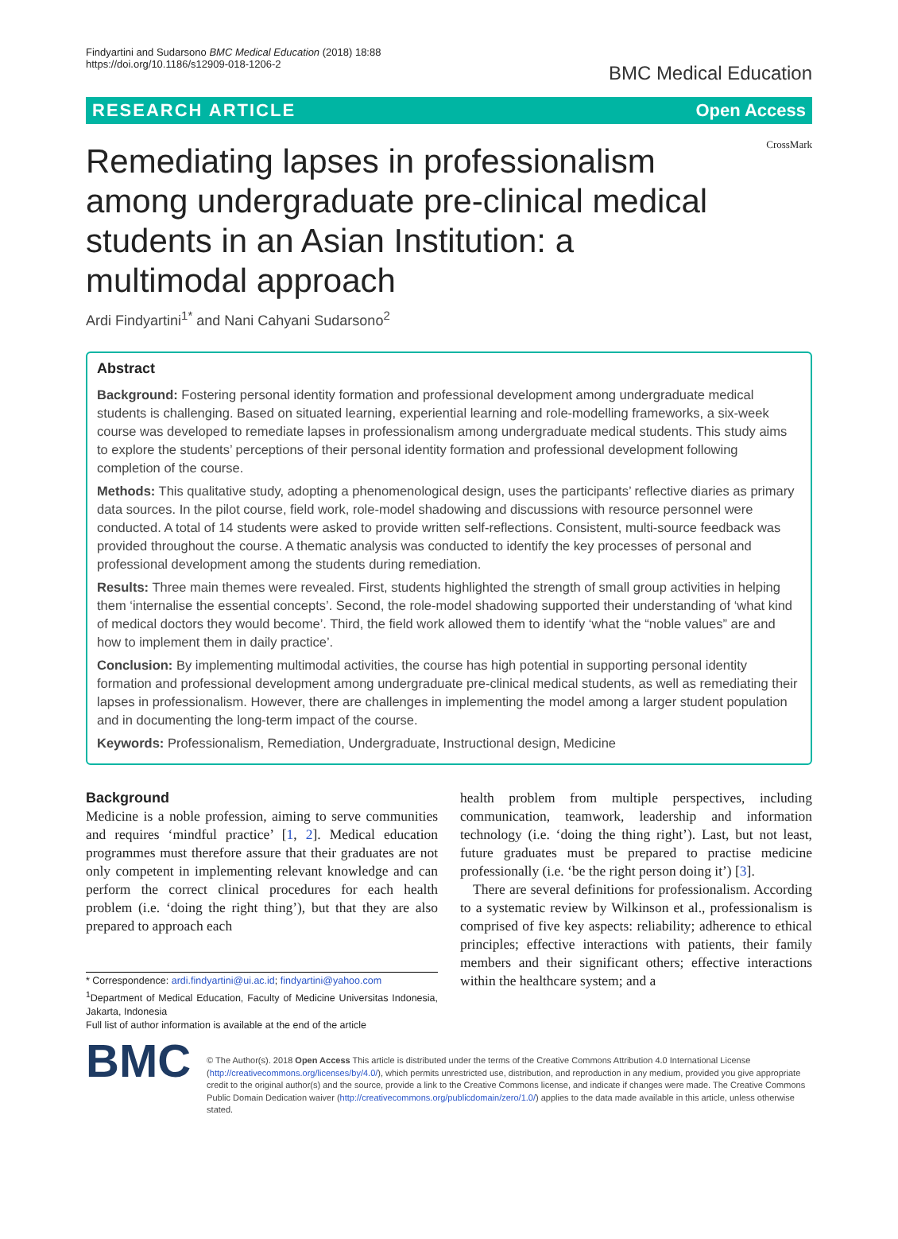Findyartini and Sudarsono BMC Medical Education (2018) 18:88
https://doi.org/10.1186/s12909-018-1206-2
BMC Medical Education
RESEARCH ARTICLE Open Access
CrossMark
Remediating lapses in professionalism among undergraduate pre-clinical medical students in an Asian Institution: a multimodal approach
Ardi Findyartini<sup>1*</sup> and Nani Cahyani Sudarsono<sup>2</sup>
Abstract
Background: Fostering personal identity formation and professional development among undergraduate medical students is challenging. Based on situated learning, experiential learning and role-modelling frameworks, a six-week course was developed to remediate lapses in professionalism among undergraduate medical students. This study aims to explore the students’ perceptions of their personal identity formation and professional development following completion of the course.
Methods: This qualitative study, adopting a phenomenological design, uses the participants’ reflective diaries as primary data sources. In the pilot course, field work, role-model shadowing and discussions with resource personnel were conducted. A total of 14 students were asked to provide written self-reflections. Consistent, multi-source feedback was provided throughout the course. A thematic analysis was conducted to identify the key processes of personal and professional development among the students during remediation.
Results: Three main themes were revealed. First, students highlighted the strength of small group activities in helping them ‘internalise the essential concepts’. Second, the role-model shadowing supported their understanding of ‘what kind of medical doctors they would become’. Third, the field work allowed them to identify ‘what the “noble values” are and how to implement them in daily practice’.
Conclusion: By implementing multimodal activities, the course has high potential in supporting personal identity formation and professional development among undergraduate pre-clinical medical students, as well as remediating their lapses in professionalism. However, there are challenges in implementing the model among a larger student population and in documenting the long-term impact of the course.
Keywords: Professionalism, Remediation, Undergraduate, Instructional design, Medicine
Background
Medicine is a noble profession, aiming to serve communities and requires ‘mindful practice’ [1, 2]. Medical education programmes must therefore assure that their graduates are not only competent in implementing relevant knowledge and can perform the correct clinical procedures for each health problem (i.e. ‘doing the right thing’), but that they are also prepared to approach each
* Correspondence: ardi.findyartini@ui.ac.id; findyartini@yahoo.com
<sup>1</sup> Department of Medical Education, Faculty of Medicine Universitas Indonesia, Jakarta, Indonesia
Full list of author information is available at the end of the article
health problem from multiple perspectives, including communication, teamwork, leadership and information technology (i.e. ‘doing the thing right’). Last, but not least, future graduates must be prepared to practise medicine professionally (i.e. ‘be the right person doing it’) [3].
There are several definitions for professionalism. According to a systematic review by Wilkinson et al., professionalism is comprised of five key aspects: reliability; adherence to ethical principles; effective interactions with patients, their family members and their significant others; effective interactions within the healthcare system; and a
BMC
© The Author(s). 2018 Open Access This article is distributed under the terms of the Creative Commons Attribution 4.0 International License (http://creativecommons.org/licenses/by/4.0/), which permits unrestricted use, distribution, and reproduction in any medium, provided you give appropriate credit to the original author(s) and the source, provide a link to the Creative Commons license, and indicate if changes were made. The Creative Commons Public Domain Dedication waiver (http://creativecommons.org/publicdomain/zero/1.0/) applies to the data made available in this article, unless otherwise stated.